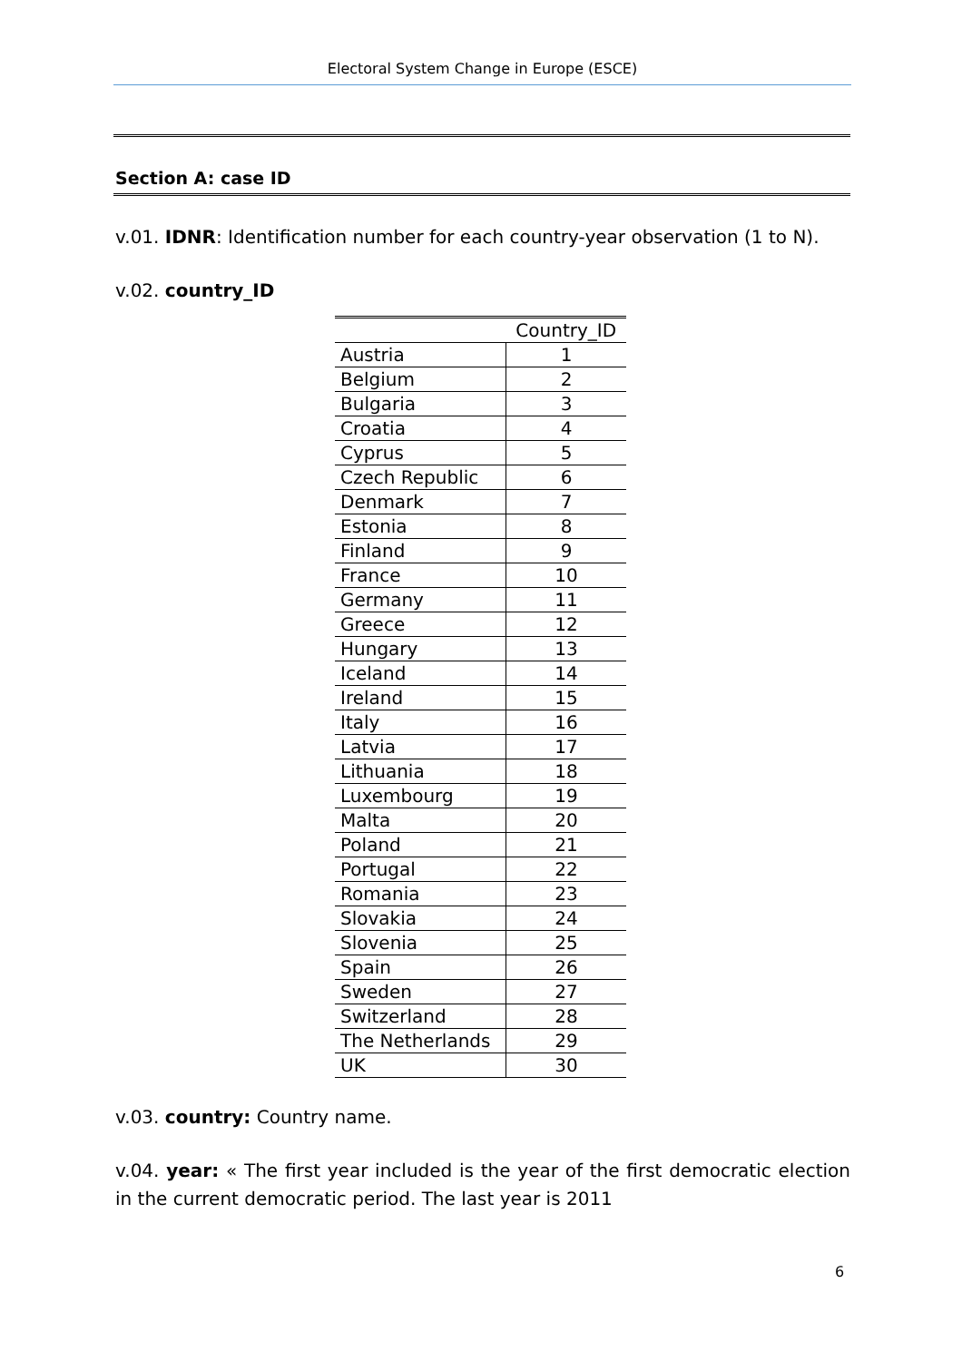Electoral System Change in Europe (ESCE)
Section A: case ID
v.01. IDNR: Identification number for each country-year observation (1 to N).
v.02. country_ID
| | Country_ID |
| Austria | 1 |
| Belgium | 2 |
| Bulgaria | 3 |
| Croatia | 4 |
| Cyprus | 5 |
| Czech Republic | 6 |
| Denmark | 7 |
| Estonia | 8 |
| Finland | 9 |
| France | 10 |
| Germany | 11 |
| Greece | 12 |
| Hungary | 13 |
| Iceland | 14 |
| Ireland | 15 |
| Italy | 16 |
| Latvia | 17 |
| Lithuania | 18 |
| Luxembourg | 19 |
| Malta | 20 |
| Poland | 21 |
| Portugal | 22 |
| Romania | 23 |
| Slovakia | 24 |
| Slovenia | 25 |
| Spain | 26 |
| Sweden | 27 |
| Switzerland | 28 |
| The Netherlands | 29 |
| UK | 30 |
v.03. country: Country name.
v.04. year: « The first year included is the year of the first democratic election in the current democratic period. The last year is 2011
6